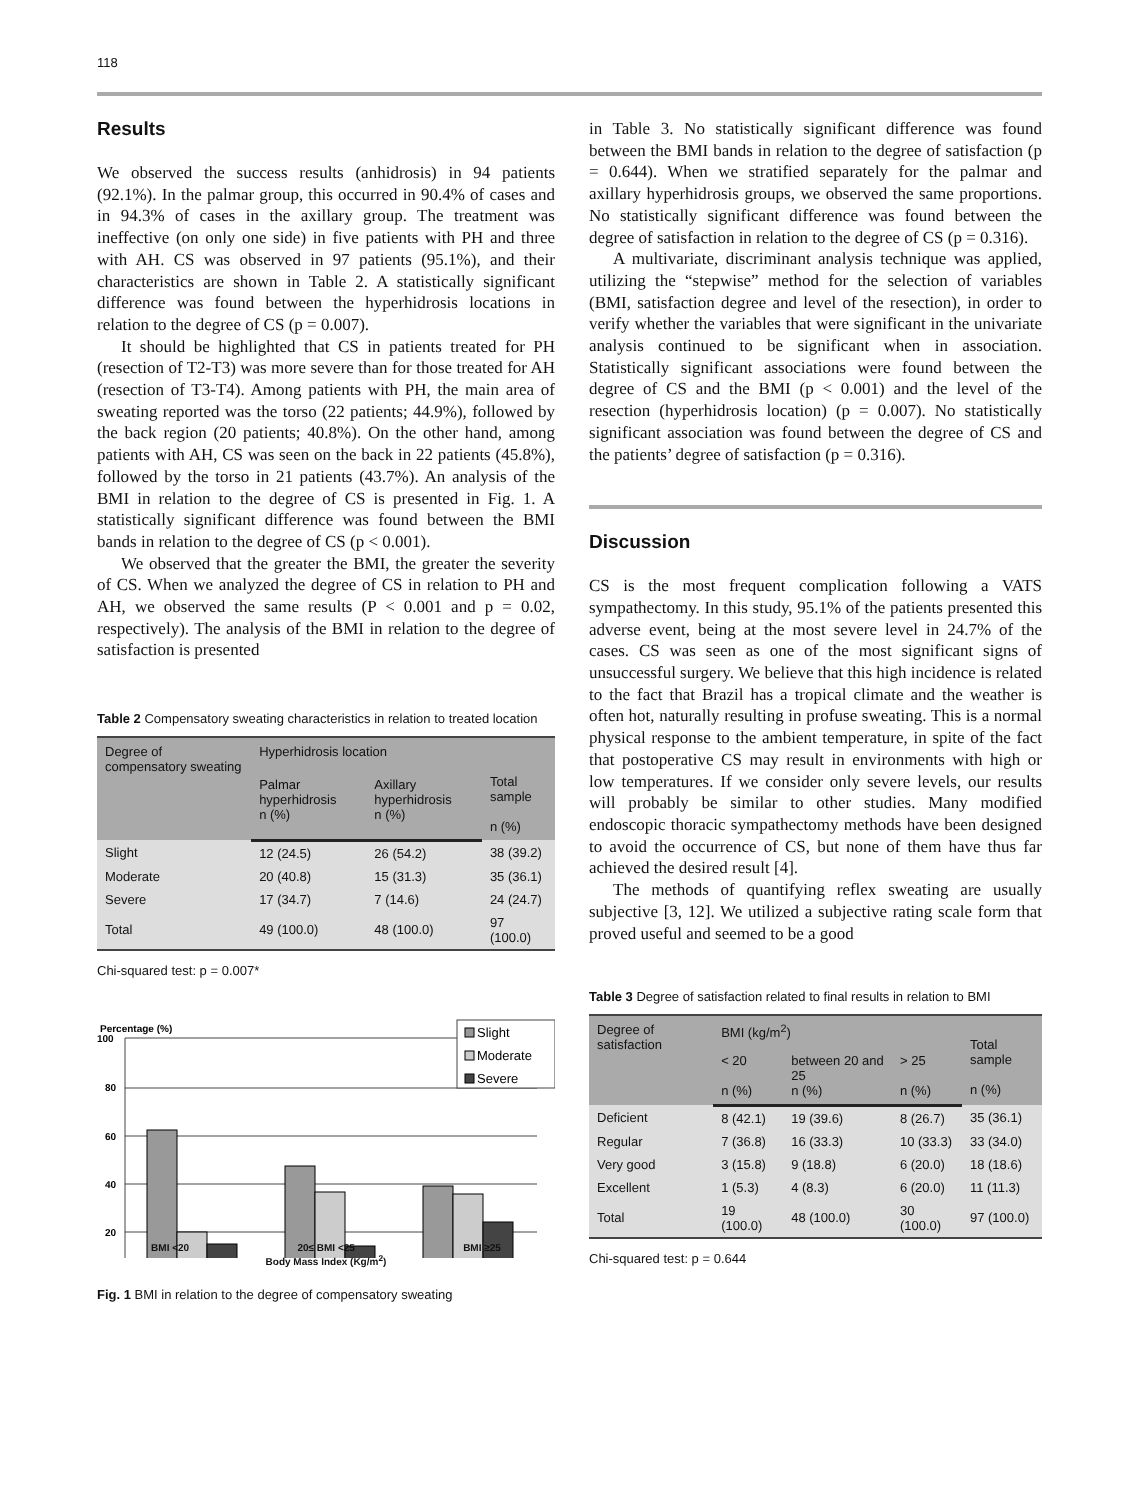118
Results
We observed the success results (anhidrosis) in 94 patients (92.1%). In the palmar group, this occurred in 90.4% of cases and in 94.3% of cases in the axillary group. The treatment was ineffective (on only one side) in five patients with PH and three with AH. CS was observed in 97 patients (95.1%), and their characteristics are shown in Table 2. A statistically significant difference was found between the hyperhidrosis locations in relation to the degree of CS (p = 0.007).
It should be highlighted that CS in patients treated for PH (resection of T2-T3) was more severe than for those treated for AH (resection of T3-T4). Among patients with PH, the main area of sweating reported was the torso (22 patients; 44.9%), followed by the back region (20 patients; 40.8%). On the other hand, among patients with AH, CS was seen on the back in 22 patients (45.8%), followed by the torso in 21 patients (43.7%). An analysis of the BMI in relation to the degree of CS is presented in Fig. 1. A statistically significant difference was found between the BMI bands in relation to the degree of CS (p < 0.001).
We observed that the greater the BMI, the greater the severity of CS. When we analyzed the degree of CS in relation to PH and AH, we observed the same results (P < 0.001 and p = 0.02, respectively). The analysis of the BMI in relation to the degree of satisfaction is presented
Table 2 Compensatory sweating characteristics in relation to treated location
| Degree of compensatory sweating | Hyperhidrosis location | | Total sample n (%) |
| --- | --- | --- | --- |
| | Palmar hyperhidrosis n (%) | Axillary hyperhidrosis n (%) | |
| Slight | 12 (24.5) | 26 (54.2) | 38 (39.2) |
| Moderate | 20 (40.8) | 15 (31.3) | 35 (36.1) |
| Severe | 17 (34.7) | 7 (14.6) | 24 (24.7) |
| Total | 49 (100.0) | 48 (100.0) | 97 (100.0) |
Chi-squared test: p = 0.007*
Percentage (%)
100
80
60
40
20
Slight
Moderate
Severe
BMI <20 20≤ BMI <25 BMI ≥25
Body Mass Index (Kg/m<sup>2</sup>)
Fig. 1 BMI in relation to the degree of compensatory sweating
in Table 3. No statistically significant difference was found between the BMI bands in relation to the degree of satisfaction (p = 0.644). When we stratified separately for the palmar and axillary hyperhidrosis groups, we observed the same proportions. No statistically significant difference was found between the degree of satisfaction in relation to the degree of CS (p = 0.316).
A multivariate, discriminant analysis technique was applied, utilizing the “stepwise” method for the selection of variables (BMI, satisfaction degree and level of the resection), in order to verify whether the variables that were significant in the univariate analysis continued to be significant when in association. Statistically significant associations were found between the degree of CS and the BMI (p < 0.001) and the level of the resection (hyperhidrosis location) (p = 0.007). No statistically significant association was found between the degree of CS and the patients’ degree of satisfaction (p = 0.316).
Discussion
CS is the most frequent complication following a VATS sympathectomy. In this study, 95.1% of the patients presented this adverse event, being at the most severe level in 24.7% of the cases. CS was seen as one of the most significant signs of unsuccessful surgery. We believe that this high incidence is related to the fact that Brazil has a tropical climate and the weather is often hot, naturally resulting in profuse sweating. This is a normal physical response to the ambient temperature, in spite of the fact that postoperative CS may result in environments with high or low temperatures. If we consider only severe levels, our results will probably be similar to other studies. Many modified endoscopic thoracic sympathectomy methods have been designed to avoid the occurrence of CS, but none of them have thus far achieved the desired result [4].
The methods of quantifying reflex sweating are usually subjective [3, 12]. We utilized a subjective rating scale form that proved useful and seemed to be a good
Table 3 Degree of satisfaction related to final results in relation to BMI
| Degree of satisfaction | BMI (kg/m<sup>2</sup>) | | | Total sample n (%) |
| --- | --- | --- | --- | --- |
| | < 20 n (%) | between 20 and 25 n (%) | > 25 n (%) | |
| Deficient | 8 (42.1) | 19 (39.6) | 8 (26.7) | 35 (36.1) |
| Regular | 7 (36.8) | 16 (33.3) | 10 (33.3) | 33 (34.0) |
| Very good | 3 (15.8) | 9 (18.8) | 6 (20.0) | 18 (18.6) |
| Excellent | 1 (5.3) | 4 (8.3) | 6 (20.0) | 11 (11.3) |
| Total | 19 (100.0) | 48 (100.0) | 30 (100.0) | 97 (100.0) |
Chi-squared test: p = 0.644